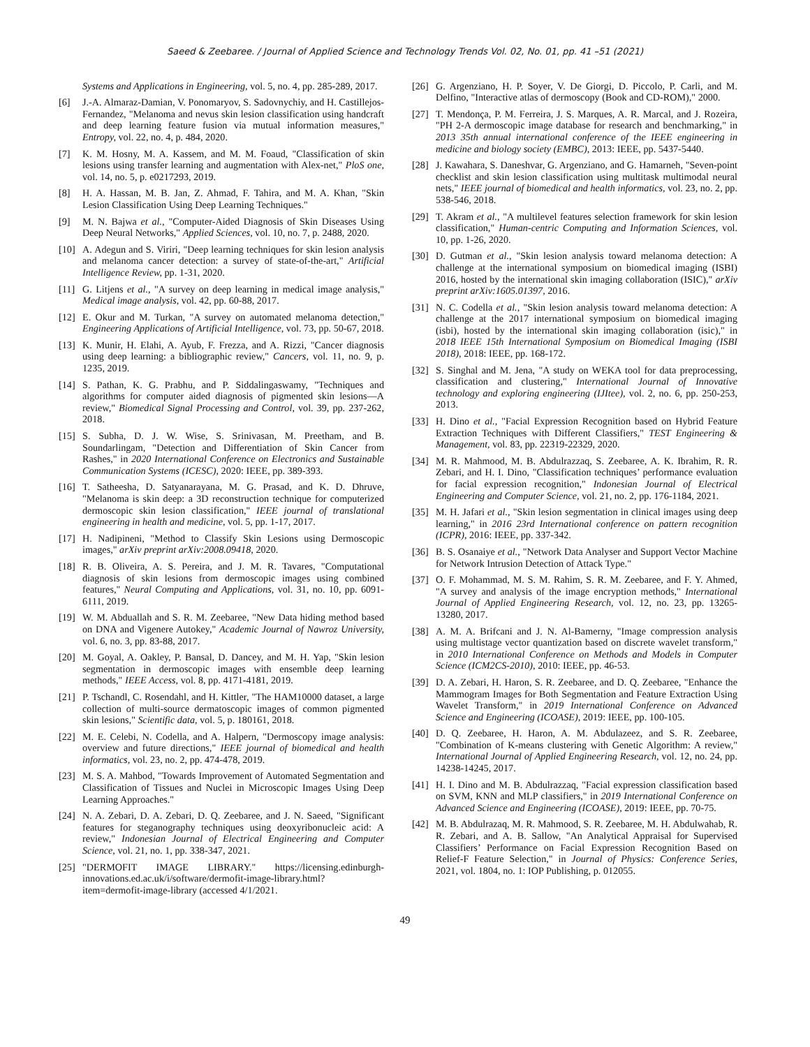Saeed & Zeebaree. / Journal of Applied Science and Technology Trends Vol. 02, No. 01, pp. 41 –51 (2021)
Systems and Applications in Engineering, vol. 5, no. 4, pp. 285-289, 2017.
[6] J.-A. Almaraz-Damian, V. Ponomaryov, S. Sadovnychiy, and H. Castillejos-Fernandez, "Melanoma and nevus skin lesion classification using handcraft and deep learning feature fusion via mutual information measures," Entropy, vol. 22, no. 4, p. 484, 2020.
[7] K. M. Hosny, M. A. Kassem, and M. M. Foaud, "Classification of skin lesions using transfer learning and augmentation with Alex-net," PloS one, vol. 14, no. 5, p. e0217293, 2019.
[8] H. A. Hassan, M. B. Jan, Z. Ahmad, F. Tahira, and M. A. Khan, "Skin Lesion Classification Using Deep Learning Techniques."
[9] M. N. Bajwa et al., "Computer-Aided Diagnosis of Skin Diseases Using Deep Neural Networks," Applied Sciences, vol. 10, no. 7, p. 2488, 2020.
[10] A. Adegun and S. Viriri, "Deep learning techniques for skin lesion analysis and melanoma cancer detection: a survey of state-of-the-art," Artificial Intelligence Review, pp. 1-31, 2020.
[11] G. Litjens et al., "A survey on deep learning in medical image analysis," Medical image analysis, vol. 42, pp. 60-88, 2017.
[12] E. Okur and M. Turkan, "A survey on automated melanoma detection," Engineering Applications of Artificial Intelligence, vol. 73, pp. 50-67, 2018.
[13] K. Munir, H. Elahi, A. Ayub, F. Frezza, and A. Rizzi, "Cancer diagnosis using deep learning: a bibliographic review," Cancers, vol. 11, no. 9, p. 1235, 2019.
[14] S. Pathan, K. G. Prabhu, and P. Siddalingaswamy, "Techniques and algorithms for computer aided diagnosis of pigmented skin lesions—A review," Biomedical Signal Processing and Control, vol. 39, pp. 237-262, 2018.
[15] S. Subha, D. J. W. Wise, S. Srinivasan, M. Preetham, and B. Soundarlingam, "Detection and Differentiation of Skin Cancer from Rashes," in 2020 International Conference on Electronics and Sustainable Communication Systems (ICESC), 2020: IEEE, pp. 389-393.
[16] T. Satheesha, D. Satyanarayana, M. G. Prasad, and K. D. Dhruve, "Melanoma is skin deep: a 3D reconstruction technique for computerized dermoscopic skin lesion classification," IEEE journal of translational engineering in health and medicine, vol. 5, pp. 1-17, 2017.
[17] H. Nadipineni, "Method to Classify Skin Lesions using Dermoscopic images," arXiv preprint arXiv:2008.09418, 2020.
[18] R. B. Oliveira, A. S. Pereira, and J. M. R. Tavares, "Computational diagnosis of skin lesions from dermoscopic images using combined features," Neural Computing and Applications, vol. 31, no. 10, pp. 6091-6111, 2019.
[19] W. M. Abduallah and S. R. M. Zeebaree, "New Data hiding method based on DNA and Vigenere Autokey," Academic Journal of Nawroz University, vol. 6, no. 3, pp. 83-88, 2017.
[20] M. Goyal, A. Oakley, P. Bansal, D. Dancey, and M. H. Yap, "Skin lesion segmentation in dermoscopic images with ensemble deep learning methods," IEEE Access, vol. 8, pp. 4171-4181, 2019.
[21] P. Tschandl, C. Rosendahl, and H. Kittler, "The HAM10000 dataset, a large collection of multi-source dermatoscopic images of common pigmented skin lesions," Scientific data, vol. 5, p. 180161, 2018.
[22] M. E. Celebi, N. Codella, and A. Halpern, "Dermoscopy image analysis: overview and future directions," IEEE journal of biomedical and health informatics, vol. 23, no. 2, pp. 474-478, 2019.
[23] M. S. A. Mahbod, "Towards Improvement of Automated Segmentation and Classification of Tissues and Nuclei in Microscopic Images Using Deep Learning Approaches."
[24] N. A. Zebari, D. A. Zebari, D. Q. Zeebaree, and J. N. Saeed, "Significant features for steganography techniques using deoxyribonucleic acid: A review," Indonesian Journal of Electrical Engineering and Computer Science, vol. 21, no. 1, pp. 338-347, 2021.
[25] "DERMOFIT IMAGE LIBRARY." https://licensing.edinburgh-innovations.ed.ac.uk/i/software/dermofit-image-library.html?item=dermofit-image-library (accessed 4/1/2021.
[26] G. Argenziano, H. P. Soyer, V. De Giorgi, D. Piccolo, P. Carli, and M. Delfino, "Interactive atlas of dermoscopy (Book and CD-ROM)," 2000.
[27] T. Mendonça, P. M. Ferreira, J. S. Marques, A. R. Marcal, and J. Rozeira, "PH 2-A dermoscopic image database for research and benchmarking," in 2013 35th annual international conference of the IEEE engineering in medicine and biology society (EMBC), 2013: IEEE, pp. 5437-5440.
[28] J. Kawahara, S. Daneshvar, G. Argenziano, and G. Hamarneh, "Seven-point checklist and skin lesion classification using multitask multimodal neural nets," IEEE journal of biomedical and health informatics, vol. 23, no. 2, pp. 538-546, 2018.
[29] T. Akram et al., "A multilevel features selection framework for skin lesion classification," Human-centric Computing and Information Sciences, vol. 10, pp. 1-26, 2020.
[30] D. Gutman et al., "Skin lesion analysis toward melanoma detection: A challenge at the international symposium on biomedical imaging (ISBI) 2016, hosted by the international skin imaging collaboration (ISIC)," arXiv preprint arXiv:1605.01397, 2016.
[31] N. C. Codella et al., "Skin lesion analysis toward melanoma detection: A challenge at the 2017 international symposium on biomedical imaging (isbi), hosted by the international skin imaging collaboration (isic)," in 2018 IEEE 15th International Symposium on Biomedical Imaging (ISBI 2018), 2018: IEEE, pp. 168-172.
[32] S. Singhal and M. Jena, "A study on WEKA tool for data preprocessing, classification and clustering," International Journal of Innovative technology and exploring engineering (IJItee), vol. 2, no. 6, pp. 250-253, 2013.
[33] H. Dino et al., "Facial Expression Recognition based on Hybrid Feature Extraction Techniques with Different Classifiers," TEST Engineering & Management, vol. 83, pp. 22319-22329, 2020.
[34] M. R. Mahmood, M. B. Abdulrazzaq, S. Zeebaree, A. K. Ibrahim, R. R. Zebari, and H. I. Dino, "Classification techniques’ performance evaluation for facial expression recognition," Indonesian Journal of Electrical Engineering and Computer Science, vol. 21, no. 2, pp. 176-1184, 2021.
[35] M. H. Jafari et al., "Skin lesion segmentation in clinical images using deep learning," in 2016 23rd International conference on pattern recognition (ICPR), 2016: IEEE, pp. 337-342.
[36] B. S. Osanaiye et al., "Network Data Analyser and Support Vector Machine for Network Intrusion Detection of Attack Type."
[37] O. F. Mohammad, M. S. M. Rahim, S. R. M. Zeebaree, and F. Y. Ahmed, "A survey and analysis of the image encryption methods," International Journal of Applied Engineering Research, vol. 12, no. 23, pp. 13265-13280, 2017.
[38] A. M. A. Brifcani and J. N. Al-Bamerny, "Image compression analysis using multistage vector quantization based on discrete wavelet transform," in 2010 International Conference on Methods and Models in Computer Science (ICM2CS-2010), 2010: IEEE, pp. 46-53.
[39] D. A. Zebari, H. Haron, S. R. Zeebaree, and D. Q. Zeebaree, "Enhance the Mammogram Images for Both Segmentation and Feature Extraction Using Wavelet Transform," in 2019 International Conference on Advanced Science and Engineering (ICOASE), 2019: IEEE, pp. 100-105.
[40] D. Q. Zeebaree, H. Haron, A. M. Abdulazeez, and S. R. Zeebaree, "Combination of K-means clustering with Genetic Algorithm: A review," International Journal of Applied Engineering Research, vol. 12, no. 24, pp. 14238-14245, 2017.
[41] H. I. Dino and M. B. Abdulrazzaq, "Facial expression classification based on SVM, KNN and MLP classifiers," in 2019 International Conference on Advanced Science and Engineering (ICOASE), 2019: IEEE, pp. 70-75.
[42] M. B. Abdulrazaq, M. R. Mahmood, S. R. Zeebaree, M. H. Abdulwahab, R. R. Zebari, and A. B. Sallow, "An Analytical Appraisal for Supervised Classifiers’ Performance on Facial Expression Recognition Based on Relief-F Feature Selection," in Journal of Physics: Conference Series, 2021, vol. 1804, no. 1: IOP Publishing, p. 012055.
49